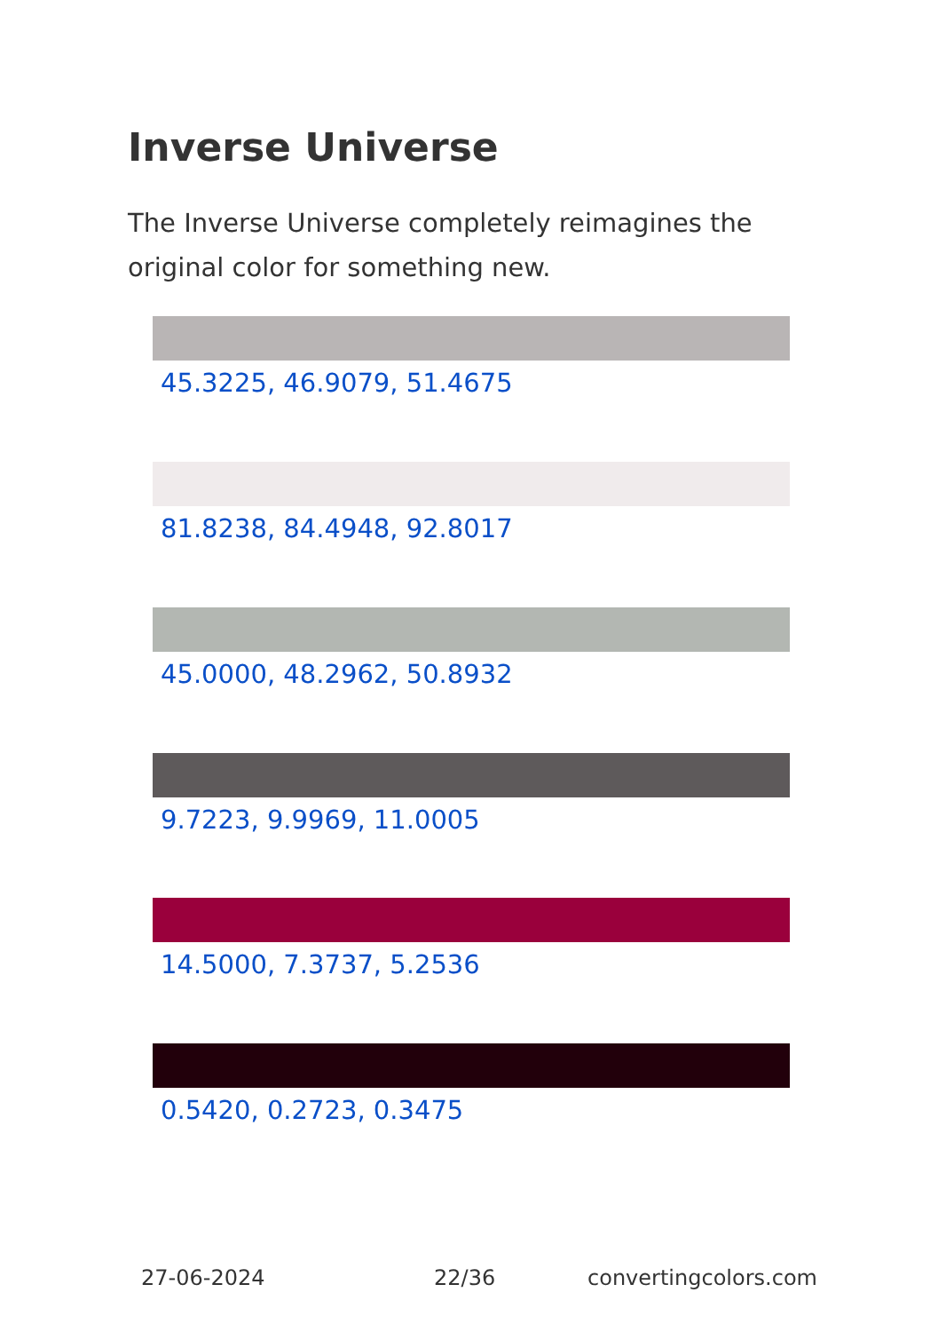Inverse Universe
The Inverse Universe completely reimagines the original color for something new.
45.3225, 46.9079, 51.4675
81.8238, 84.4948, 92.8017
45.0000, 48.2962, 50.8932
9.7223, 9.9969, 11.0005
14.5000, 7.3737, 5.2536
0.5420, 0.2723, 0.3475
27-06-2024 22/36 convertingcolors.com